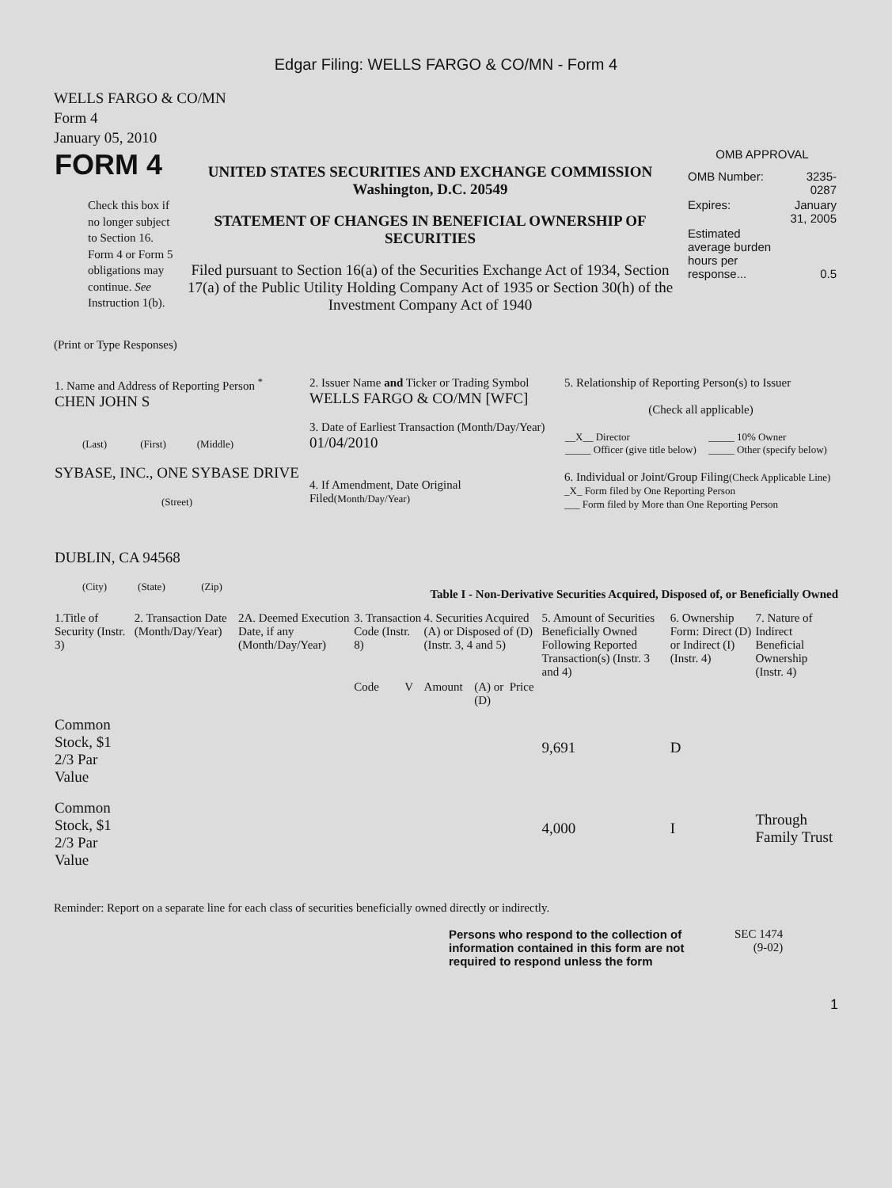Edgar Filing: WELLS FARGO & CO/MN - Form 4
WELLS FARGO & CO/MN
Form 4
January 05, 2010
| FORM 4 Check this box if no longer subject to Section 16. Form 4 or Form 5 obligations may continue. See Instruction 1(b). | UNITED STATES SECURITIES AND EXCHANGE COMMISSION Washington, D.C. 20549 STATEMENT OF CHANGES IN BENEFICIAL OWNERSHIP OF SECURITIES Filed pursuant to Section 16(a) of the Securities Exchange Act of 1934, Section 17(a) of the Public Utility Holding Company Act of 1935 or Section 30(h) of the Investment Company Act of 1940 | OMB APPROVAL / OMB Number: / 3235-0287 / / Expires: / January 31, 2005 / / Estimated average burden hours per response... / 0.5 / |
(Print or Type Responses)
| 1. Name and Address of Reporting Person <sup>*</sup> CHEN JOHN S (Last) (First) (Middle) SYBASE, INC., ONE SYBASE DRIVE (Street) DUBLIN, CA 94568 (City) (State) (Zip) | 2. Issuer Name and Ticker or Trading Symbol WELLS FARGO & CO/MN [WFC] 3. Date of Earliest Transaction (Month/Day/Year) 01/04/2010 4. If Amendment, Date Original Filed (Month/Day/Year) | 5. Relationship of Reporting Person(s) to Issuer (Check all applicable) / __X__ Director _____ Officer (give title below) / _____ 10% Owner _____ Other (specify below) / 6. Individual or Joint/Group Filing (Check Applicable Line) _X_ Form filed by One Reporting Person ___ Form filed by More than One Reporting Person |
Table I - Non-Derivative Securities Acquired, Disposed of, or Beneficially Owned
| 1.Title of Security (Instr. 3) | 2. Transaction Date (Month/Day/Year) | 2A. Deemed Execution Date, if any (Month/Day/Year) | 3. Transaction Code (Instr. 8) | | 4. Securities Acquired (A) or Disposed of (D) (Instr. 3, 4 and 5) | | | 5. Amount of Securities Beneficially Owned Following Reported Transaction(s) (Instr. 3 and 4) | 6. Ownership Form: Direct (D) or Indirect (I) (Instr. 4) | 7. Nature of Indirect Beneficial Ownership (Instr. 4) |
| --- | --- | --- | --- | --- | --- | --- | --- | --- | --- | --- |
| | | | Code | V | Amount | (A) or (D) | Price | | | |
| Common Stock, $1 2/3 Par Value | | | | | | | | 9,691 | D | |
| Common Stock, $1 2/3 Par Value | | | | | | | | 4,000 | I | Through Family Trust |
Reminder: Report on a separate line for each class of securities beneficially owned directly or indirectly.
| Persons who respond to the collection of information contained in this form are not required to respond unless the form | SEC 1474 (9-02) |
1